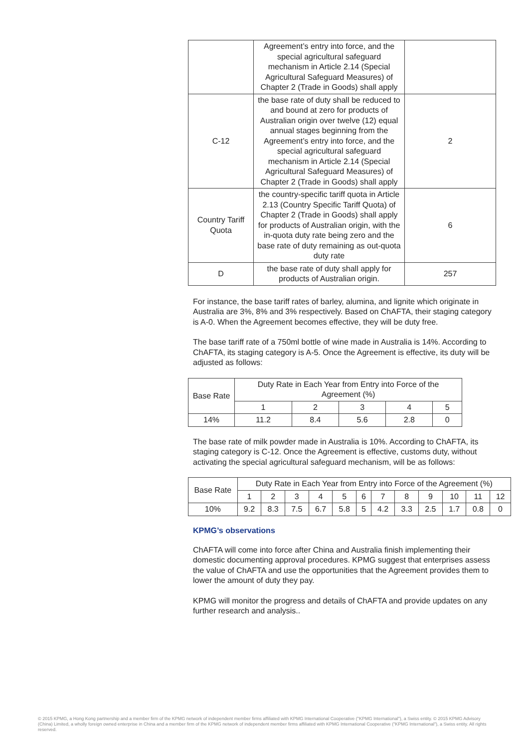| | Agreement’s entry into force, and the special agricultural safeguard mechanism in Article 2.14 (Special Agricultural Safeguard Measures) of Chapter 2 (Trade in Goods) shall apply | |
| C-12 | the base rate of duty shall be reduced to and bound at zero for products of Australian origin over twelve (12) equal annual stages beginning from the Agreement’s entry into force, and the special agricultural safeguard mechanism in Article 2.14 (Special Agricultural Safeguard Measures) of Chapter 2 (Trade in Goods) shall apply | 2 |
| Country Tariff Quota | the country-specific tariff quota in Article 2.13 (Country Specific Tariff Quota) of Chapter 2 (Trade in Goods) shall apply for products of Australian origin, with the in-quota duty rate being zero and the base rate of duty remaining as out-quota duty rate | 6 |
| D | the base rate of duty shall apply for products of Australian origin. | 257 |
For instance, the base tariff rates of barley, alumina, and lignite which originate in Australia are 3%, 8% and 3% respectively. Based on ChAFTA, their staging category is A-0. When the Agreement becomes effective, they will be duty free.
The base tariff rate of a 750ml bottle of wine made in Australia is 14%. According to ChAFTA, its staging category is A-5. Once the Agreement is effective, its duty will be adjusted as follows:
| Base Rate | Duty Rate in Each Year from Entry into Force of the Agreement (%) | | | | |
| --- | --- | --- | --- | --- | --- |
| | 1 | 2 | 3 | 4 | 5 |
| 14% | 11.2 | 8.4 | 5.6 | 2.8 | 0 |
The base rate of milk powder made in Australia is 10%. According to ChAFTA, its staging category is C-12. Once the Agreement is effective, customs duty, without activating the special agricultural safeguard mechanism, will be as follows:
| Base Rate | Duty Rate in Each Year from Entry into Force of the Agreement (%) | | | | | | | | | | | |
| --- | --- | --- | --- | --- | --- | --- | --- | --- | --- | --- | --- | --- |
| | 1 | 2 | 3 | 4 | 5 | 6 | 7 | 8 | 9 | 10 | 11 | 12 |
| 10% | 9.2 | 8.3 | 7.5 | 6.7 | 5.8 | 5 | 4.2 | 3.3 | 2.5 | 1.7 | 0.8 | 0 |
KPMG’s observations
ChAFTA will come into force after China and Australia finish implementing their domestic documenting approval procedures. KPMG suggest that enterprises assess the value of ChAFTA and use the opportunities that the Agreement provides them to lower the amount of duty they pay.
KPMG will monitor the progress and details of ChAFTA and provide updates on any further research and analysis..
© 2015 KPMG, a Hong Kong partnership and a member firm of the KPMG network of independent member firms affiliated with KPMG International Cooperative ("KPMG International"), a Swiss entity. © 2015 KPMG Advisory (China) Limited, a wholly foreign owned enterprise in China and a member firm of the KPMG network of independent member firms affiliated with KPMG International Cooperative ("KPMG International"), a Swiss entity. All rights reserved.